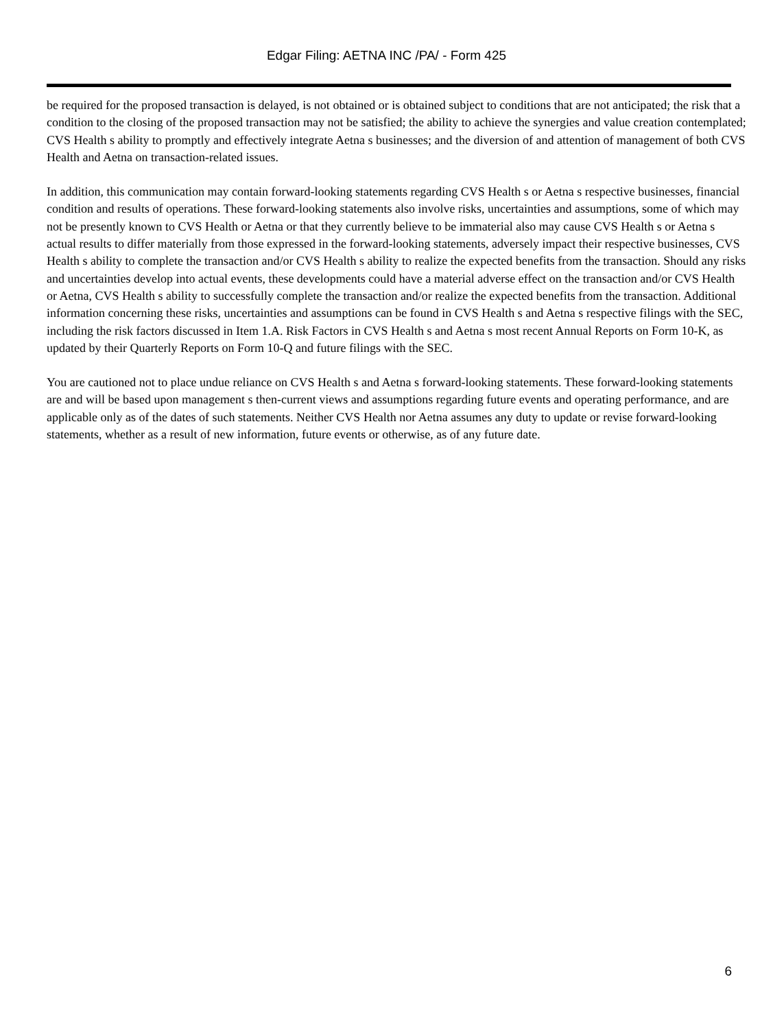Edgar Filing: AETNA INC /PA/ - Form 425
be required for the proposed transaction is delayed, is not obtained or is obtained subject to conditions that are not anticipated; the risk that a condition to the closing of the proposed transaction may not be satisfied; the ability to achieve the synergies and value creation contemplated; CVS Health s ability to promptly and effectively integrate Aetna s businesses; and the diversion of and attention of management of both CVS Health and Aetna on transaction-related issues.
In addition, this communication may contain forward-looking statements regarding CVS Health s or Aetna s respective businesses, financial condition and results of operations. These forward-looking statements also involve risks, uncertainties and assumptions, some of which may not be presently known to CVS Health or Aetna or that they currently believe to be immaterial also may cause CVS Health s or Aetna s actual results to differ materially from those expressed in the forward-looking statements, adversely impact their respective businesses, CVS Health s ability to complete the transaction and/or CVS Health s ability to realize the expected benefits from the transaction. Should any risks and uncertainties develop into actual events, these developments could have a material adverse effect on the transaction and/or CVS Health or Aetna, CVS Health s ability to successfully complete the transaction and/or realize the expected benefits from the transaction. Additional information concerning these risks, uncertainties and assumptions can be found in CVS Health s and Aetna s respective filings with the SEC, including the risk factors discussed in Item 1.A. Risk Factors in CVS Health s and Aetna s most recent Annual Reports on Form 10-K, as updated by their Quarterly Reports on Form 10-Q and future filings with the SEC.
You are cautioned not to place undue reliance on CVS Health s and Aetna s forward-looking statements. These forward-looking statements are and will be based upon management s then-current views and assumptions regarding future events and operating performance, and are applicable only as of the dates of such statements. Neither CVS Health nor Aetna assumes any duty to update or revise forward-looking statements, whether as a result of new information, future events or otherwise, as of any future date.
6